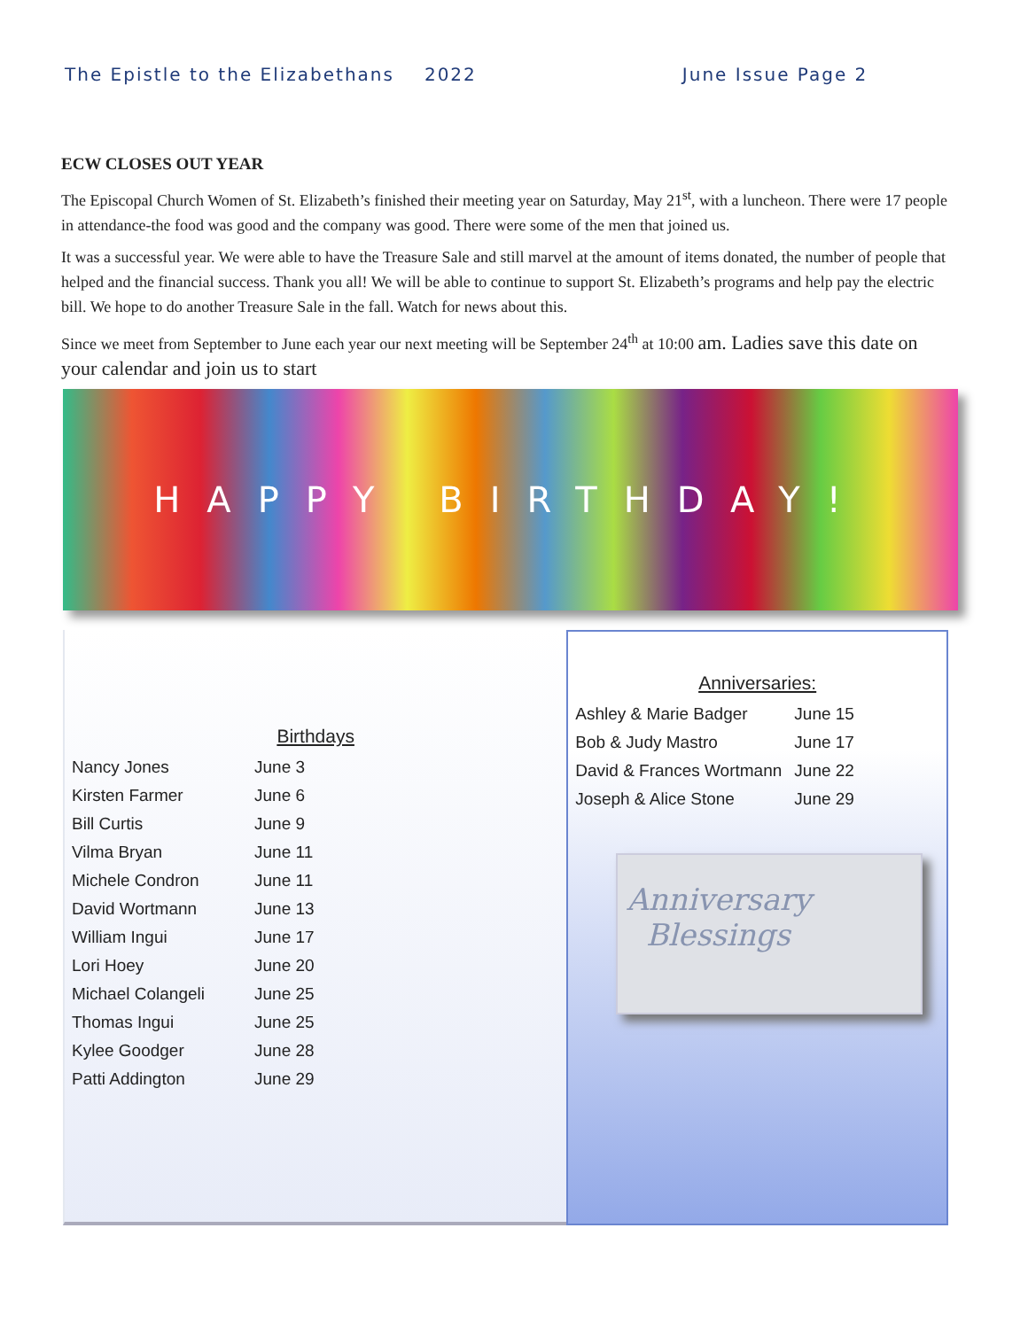The Epistle to the Elizabethans 2022 June Issue Page 2
ECW CLOSES OUT YEAR
The Episcopal Church Women of St. Elizabeth’s finished their meeting year on Saturday, May 21<sup>st</sup>, with a luncheon. There were 17 people in attendance-the food was good and the company was good. There were some of the men that joined us.
It was a successful year. We were able to have the Treasure Sale and still marvel at the amount of items donated, the number of people that helped and the financial success. Thank you all! We will be able to continue to support St. Elizabeth’s programs and help pay the electric bill. We hope to do another Treasure Sale in the fall. Watch for news about this.
Since we meet from September to June each year our next meeting will be September 24<sup>th</sup> at 10:00 am. Ladies save this date on your calendar and join us to start
HAPPY BIRTHDAY!
Birthdays
| Nancy Jones | June 3 |
| Kirsten Farmer | June 6 |
| Bill Curtis | June 9 |
| Vilma Bryan | June 11 |
| Michele Condron | June 11 |
| David Wortmann | June 13 |
| William Ingui | June 17 |
| Lori Hoey | June 20 |
| Michael Colangeli | June 25 |
| Thomas Ingui | June 25 |
| Kylee Goodger | June 28 |
| Patti Addington | June 29 |
Anniversaries:
| Ashley & Marie Badger | June 15 |
| Bob & Judy Mastro | June 17 |
| David & Frances Wortmann | June 22 |
| Joseph & Alice Stone | June 29 |
Anniversary
Blessings